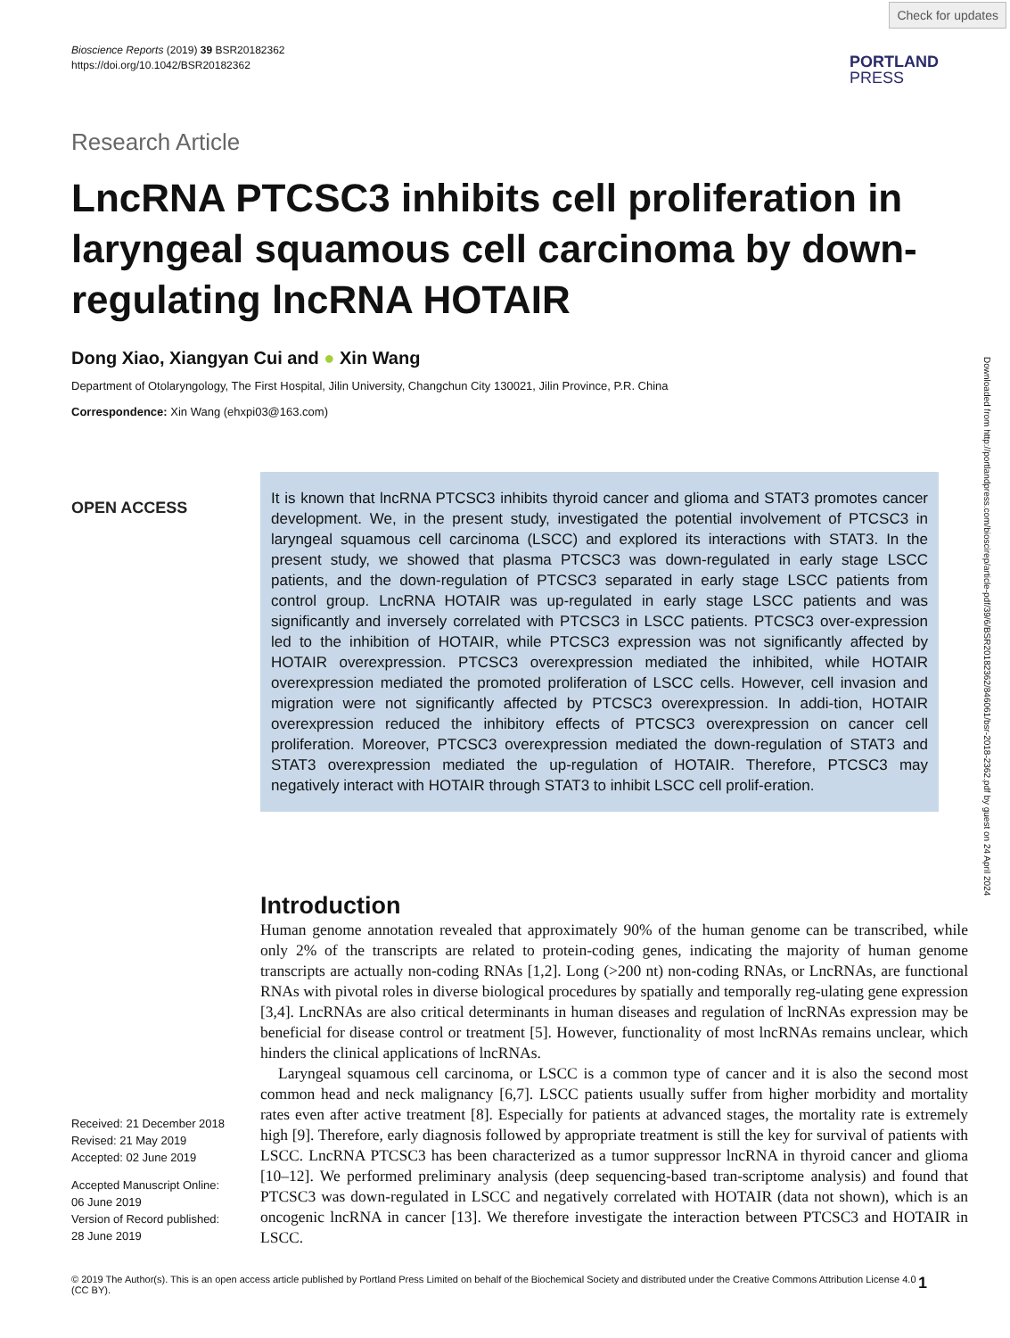Check for updates
Downloaded from http://portlandpress.com/bioscirep/article-pdf/39/6/BSR20182362/846061/bsr-2018-2362.pdf by guest on 24 April 2024
Bioscience Reports (2019) 39 BSR20182362
https://doi.org/10.1042/BSR20182362
PORTLAND
PRESS
Research Article
LncRNA PTCSC3 inhibits cell proliferation in laryngeal squamous cell carcinoma by down-regulating lncRNA HOTAIR
Dong Xiao, Xiangyan Cui and ● Xin Wang
Department of Otolaryngology, The First Hospital, Jilin University, Changchun City 130021, Jilin Province, P.R. China
Correspondence: Xin Wang (ehxpi03@163.com)
OPEN ACCESS
It is known that lncRNA PTCSC3 inhibits thyroid cancer and glioma and STAT3 promotes cancer development. We, in the present study, investigated the potential involvement of PTCSC3 in laryngeal squamous cell carcinoma (LSCC) and explored its interactions with STAT3. In the present study, we showed that plasma PTCSC3 was down-regulated in early stage LSCC patients, and the down-regulation of PTCSC3 separated in early stage LSCC patients from control group. LncRNA HOTAIR was up-regulated in early stage LSCC patients and was significantly and inversely correlated with PTCSC3 in LSCC patients. PTCSC3 over-expression led to the inhibition of HOTAIR, while PTCSC3 expression was not significantly affected by HOTAIR overexpression. PTCSC3 overexpression mediated the inhibited, while HOTAIR overexpression mediated the promoted proliferation of LSCC cells. However, cell invasion and migration were not significantly affected by PTCSC3 overexpression. In addi-tion, HOTAIR overexpression reduced the inhibitory effects of PTCSC3 overexpression on cancer cell proliferation. Moreover, PTCSC3 overexpression mediated the down-regulation of STAT3 and STAT3 overexpression mediated the up-regulation of HOTAIR. Therefore, PTCSC3 may negatively interact with HOTAIR through STAT3 to inhibit LSCC cell prolif-eration.
Introduction
Human genome annotation revealed that approximately 90% of the human genome can be transcribed, while only 2% of the transcripts are related to protein-coding genes, indicating the majority of human genome transcripts are actually non-coding RNAs [1,2]. Long (>200 nt) non-coding RNAs, or LncRNAs, are functional RNAs with pivotal roles in diverse biological procedures by spatially and temporally reg-ulating gene expression [3,4]. LncRNAs are also critical determinants in human diseases and regulation of lncRNAs expression may be beneficial for disease control or treatment [5]. However, functionality of most lncRNAs remains unclear, which hinders the clinical applications of lncRNAs.
Laryngeal squamous cell carcinoma, or LSCC is a common type of cancer and it is also the second most common head and neck malignancy [6,7]. LSCC patients usually suffer from higher morbidity and mortality rates even after active treatment [8]. Especially for patients at advanced stages, the mortality rate is extremely high [9]. Therefore, early diagnosis followed by appropriate treatment is still the key for survival of patients with LSCC. LncRNA PTCSC3 has been characterized as a tumor suppressor lncRNA in thyroid cancer and glioma [10–12]. We performed preliminary analysis (deep sequencing-based tran-scriptome analysis) and found that PTCSC3 was down-regulated in LSCC and negatively correlated with HOTAIR (data not shown), which is an oncogenic lncRNA in cancer [13]. We therefore investigate the interaction between PTCSC3 and HOTAIR in LSCC.
Received: 21 December 2018
Revised: 21 May 2019
Accepted: 02 June 2019
Accepted Manuscript Online:
06 June 2019
Version of Record published:
28 June 2019
© 2019 The Author(s). This is an open access article published by Portland Press Limited on behalf of the Biochemical Society and distributed under the Creative Commons Attribution License 4.0 (CC BY).
1